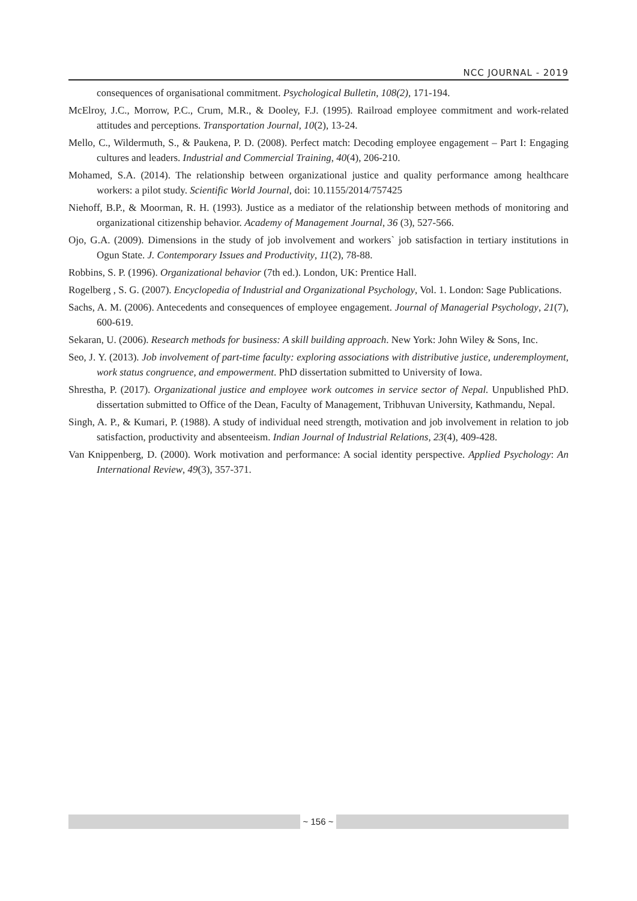NCC JOURNAL - 2019
consequences of organisational commitment. Psychological Bulletin, 108(2), 171-194.
McElroy, J.C., Morrow, P.C., Crum, M.R., & Dooley, F.J. (1995). Railroad employee commitment and work-related attitudes and perceptions. Transportation Journal, 10(2), 13-24.
Mello, C., Wildermuth, S., & Paukena, P. D. (2008). Perfect match: Decoding employee engagement – Part I: Engaging cultures and leaders. Industrial and Commercial Training, 40(4), 206-210.
Mohamed, S.A. (2014). The relationship between organizational justice and quality performance among healthcare workers: a pilot study. Scientific World Journal, doi: 10.1155/2014/757425
Niehoff, B.P., & Moorman, R. H. (1993). Justice as a mediator of the relationship between methods of monitoring and organizational citizenship behavior. Academy of Management Journal, 36 (3), 527-566.
Ojo, G.A. (2009). Dimensions in the study of job involvement and workers` job satisfaction in tertiary institutions in Ogun State. J. Contemporary Issues and Productivity, 11(2), 78-88.
Robbins, S. P. (1996). Organizational behavior (7th ed.). London, UK: Prentice Hall.
Rogelberg , S. G. (2007). Encyclopedia of Industrial and Organizational Psychology, Vol. 1. London: Sage Publications.
Sachs, A. M. (2006). Antecedents and consequences of employee engagement. Journal of Managerial Psychology, 21(7), 600-619.
Sekaran, U. (2006). Research methods for business: A skill building approach. New York: John Wiley & Sons, Inc.
Seo, J. Y. (2013). Job involvement of part-time faculty: exploring associations with distributive justice, underemployment, work status congruence, and empowerment. PhD dissertation submitted to University of Iowa.
Shrestha, P. (2017). Organizational justice and employee work outcomes in service sector of Nepal. Unpublished PhD. dissertation submitted to Office of the Dean, Faculty of Management, Tribhuvan University, Kathmandu, Nepal.
Singh, A. P., & Kumari, P. (1988). A study of individual need strength, motivation and job involvement in relation to job satisfaction, productivity and absenteeism. Indian Journal of Industrial Relations, 23(4), 409-428.
Van Knippenberg, D. (2000). Work motivation and performance: A social identity perspective. Applied Psychology: An International Review, 49(3), 357-371.
~ 156 ~